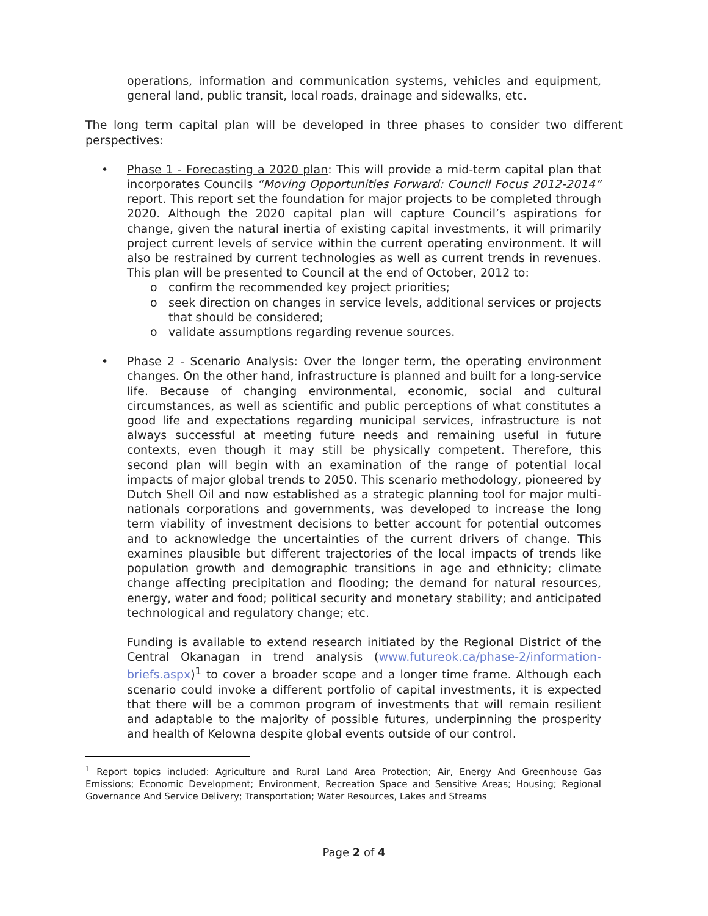operations, information and communication systems, vehicles and equipment, general land, public transit, local roads, drainage and sidewalks, etc.
The long term capital plan will be developed in three phases to consider two different perspectives:
• Phase 1 - Forecasting a 2020 plan: This will provide a mid-term capital plan that incorporates Councils “Moving Opportunities Forward: Council Focus 2012-2014” report. This report set the foundation for major projects to be completed through 2020. Although the 2020 capital plan will capture Council’s aspirations for change, given the natural inertia of existing capital investments, it will primarily project current levels of service within the current operating environment. It will also be restrained by current technologies as well as current trends in revenues. This plan will be presented to Council at the end of October, 2012 to:
o confirm the recommended key project priorities;
o seek direction on changes in service levels, additional services or projects that should be considered;
o validate assumptions regarding revenue sources.
• Phase 2 - Scenario Analysis: Over the longer term, the operating environment changes. On the other hand, infrastructure is planned and built for a long-service life. Because of changing environmental, economic, social and cultural circumstances, as well as scientific and public perceptions of what constitutes a good life and expectations regarding municipal services, infrastructure is not always successful at meeting future needs and remaining useful in future contexts, even though it may still be physically competent. Therefore, this second plan will begin with an examination of the range of potential local impacts of major global trends to 2050. This scenario methodology, pioneered by Dutch Shell Oil and now established as a strategic planning tool for major multi-nationals corporations and governments, was developed to increase the long term viability of investment decisions to better account for potential outcomes and to acknowledge the uncertainties of the current drivers of change. This examines plausible but different trajectories of the local impacts of trends like population growth and demographic transitions in age and ethnicity; climate change affecting precipitation and flooding; the demand for natural resources, energy, water and food; political security and monetary stability; and anticipated technological and regulatory change; etc.
Funding is available to extend research initiated by the Regional District of the Central Okanagan in trend analysis (www.futureok.ca/phase-2/information-briefs.aspx)<sup>1</sup> to cover a broader scope and a longer time frame. Although each scenario could invoke a different portfolio of capital investments, it is expected that there will be a common program of investments that will remain resilient and adaptable to the majority of possible futures, underpinning the prosperity and health of Kelowna despite global events outside of our control.
<sup>1</sup> Report topics included: Agriculture and Rural Land Area Protection; Air, Energy And Greenhouse Gas Emissions; Economic Development; Environment, Recreation Space and Sensitive Areas; Housing; Regional Governance And Service Delivery; Transportation; Water Resources, Lakes and Streams
Page 2 of 4